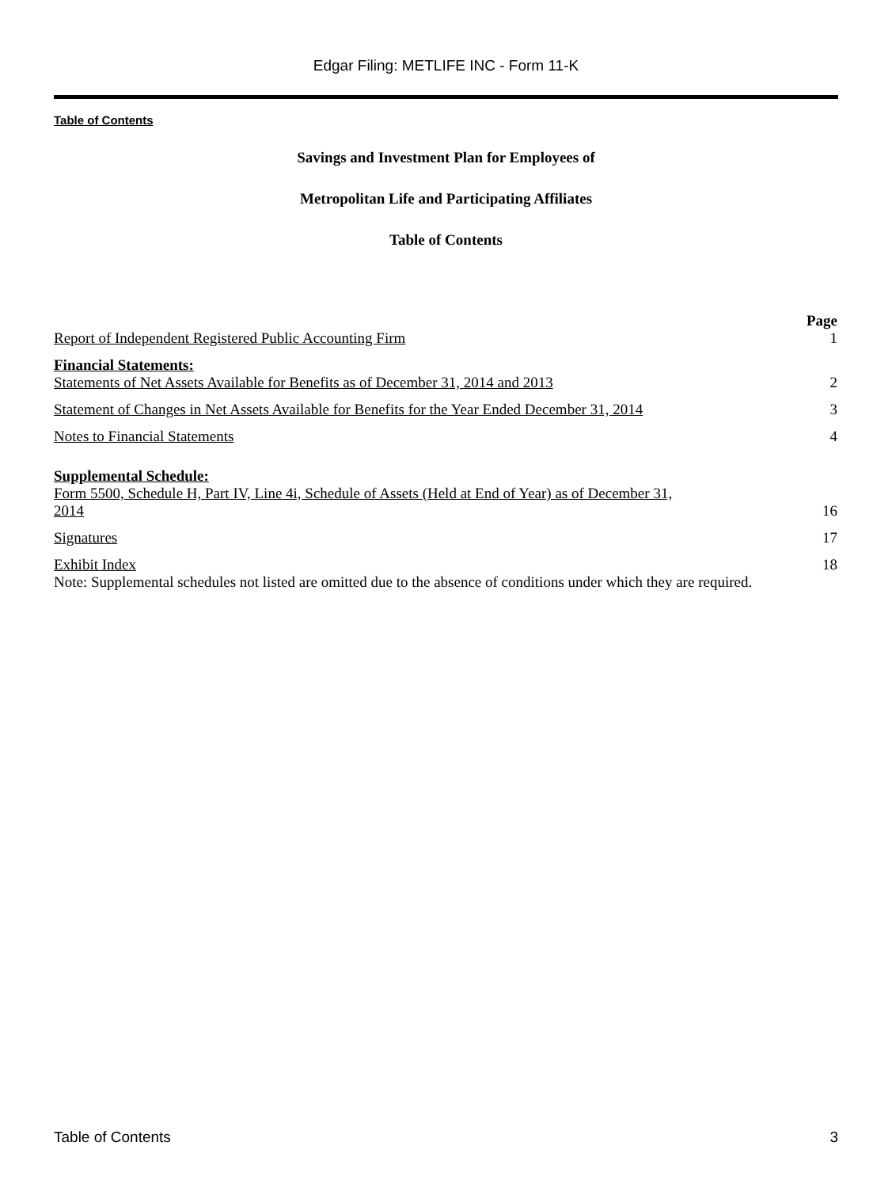Edgar Filing: METLIFE INC - Form 11-K
Table of Contents
Savings and Investment Plan for Employees of
Metropolitan Life and Participating Affiliates
Table of Contents
| | Page |
| Report of Independent Registered Public Accounting Firm | 1 |
| Financial Statements: Statements of Net Assets Available for Benefits as of December 31, 2014 and 2013 | 2 |
| Statement of Changes in Net Assets Available for Benefits for the Year Ended December 31, 2014 | 3 |
| Notes to Financial Statements | 4 |
| Supplemental Schedule: Form 5500, Schedule H, Part IV, Line 4i, Schedule of Assets (Held at End of Year) as of December 31, 2014 | 16 |
| Signatures | 17 |
| Exhibit Index | 18 |
| Note: Supplemental schedules not listed are omitted due to the absence of conditions under which they are required. | |
Table of Contents 3